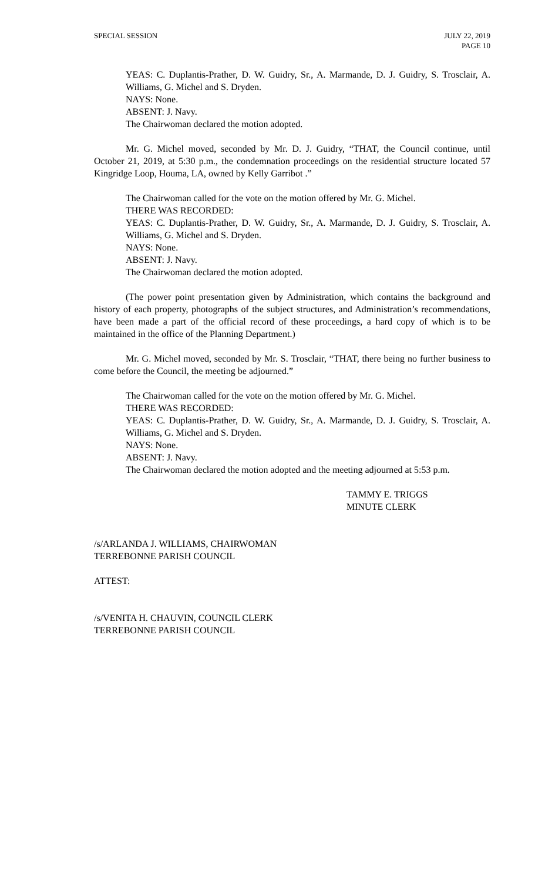SPECIAL SESSION JULY 22, 2019
PAGE 10
YEAS: C. Duplantis-Prather, D. W. Guidry, Sr., A. Marmande, D. J. Guidry, S. Trosclair, A. Williams, G. Michel and S. Dryden.
NAYS: None.
ABSENT: J. Navy.
The Chairwoman declared the motion adopted.
Mr. G. Michel moved, seconded by Mr. D. J. Guidry, “THAT, the Council continue, until October 21, 2019, at 5:30 p.m., the condemnation proceedings on the residential structure located 57 Kingridge Loop, Houma, LA, owned by Kelly Garribot .”
The Chairwoman called for the vote on the motion offered by Mr. G. Michel.
THERE WAS RECORDED:
YEAS: C. Duplantis-Prather, D. W. Guidry, Sr., A. Marmande, D. J. Guidry, S. Trosclair, A. Williams, G. Michel and S. Dryden.
NAYS: None.
ABSENT: J. Navy.
The Chairwoman declared the motion adopted.
(The power point presentation given by Administration, which contains the background and history of each property, photographs of the subject structures, and Administration’s recommendations, have been made a part of the official record of these proceedings, a hard copy of which is to be maintained in the office of the Planning Department.)
Mr. G. Michel moved, seconded by Mr. S. Trosclair, “THAT, there being no further business to come before the Council, the meeting be adjourned.”
The Chairwoman called for the vote on the motion offered by Mr. G. Michel.
THERE WAS RECORDED:
YEAS: C. Duplantis-Prather, D. W. Guidry, Sr., A. Marmande, D. J. Guidry, S. Trosclair, A. Williams, G. Michel and S. Dryden.
NAYS: None.
ABSENT: J. Navy.
The Chairwoman declared the motion adopted and the meeting adjourned at 5:53 p.m.
TAMMY E. TRIGGS
MINUTE CLERK
/s/ARLANDA J. WILLIAMS, CHAIRWOMAN
TERREBONNE PARISH COUNCIL
ATTEST:
/s/VENITA H. CHAUVIN, COUNCIL CLERK
TERREBONNE PARISH COUNCIL